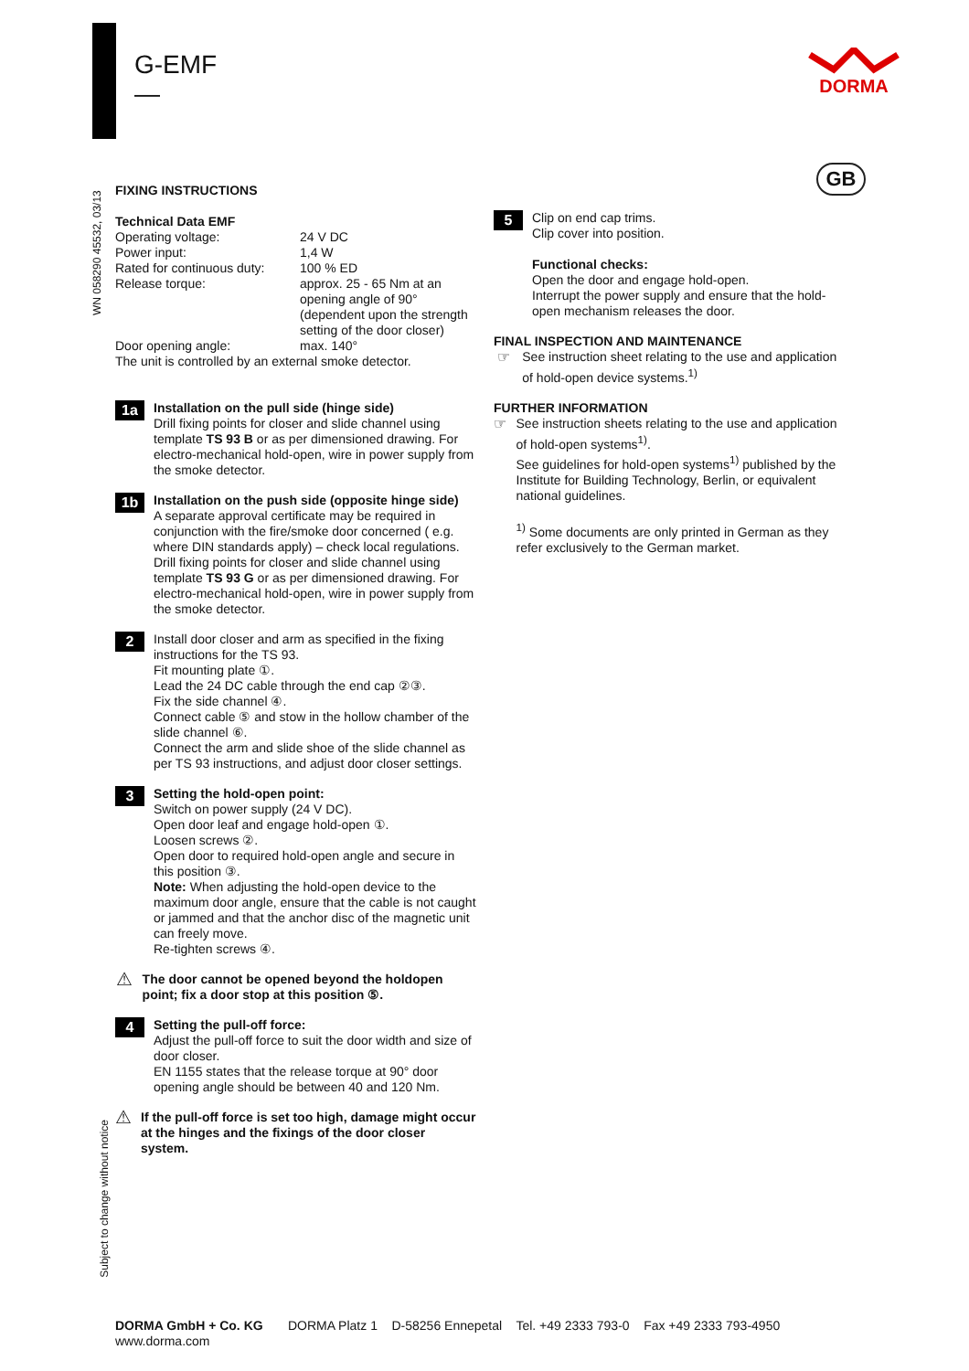G-EMF
—
DORMA
GB
WN 058290 45532, 03/13
Subject to change without notice
FIXING INSTRUCTIONS
Technical Data EMF
| Operating voltage: | 24 V DC |
| Power input: | 1,4 W |
| Rated for continuous duty: | 100 % ED |
| Release torque: | approx. 25 - 65 Nm at an opening angle of 90° (dependent upon the strength setting of the door closer) |
| Door opening angle: | max. 140° |
The unit is controlled by an external smoke detector.
1a
Installation on the pull side (hinge side)
Drill fixing points for closer and slide channel using template TS 93 B or as per dimensioned drawing. For electro-mechanical hold-open, wire in power supply from the smoke detector.
1b
Installation on the push side (opposite hinge side)
A separate approval certificate may be required in conjunction with the fire/smoke door concerned ( e.g. where DIN standards apply) – check local regulations.
Drill fixing points for closer and slide channel using template TS 93 G or as per dimensioned drawing. For electro-mechanical hold-open, wire in power supply from the smoke detector.
2
Install door closer and arm as specified in the fixing instructions for the TS 93.
Fit mounting plate ①.
Lead the 24 DC cable through the end cap ②③.
Fix the side channel ④.
Connect cable ⑤ and stow in the hollow chamber of the slide channel ⑥.
Connect the arm and slide shoe of the slide channel as per TS 93 instructions, and adjust door closer settings.
3
Setting the hold-open point:
Switch on power supply (24 V DC).
Open door leaf and engage hold-open ①.
Loosen screws ②.
Open door to required hold-open angle and secure in this position ③.
Note: When adjusting the hold-open device to the maximum door angle, ensure that the cable is not caught or jammed and that the anchor disc of the magnetic unit can freely move.
Re-tighten screws ④.
⚠
The door cannot be opened beyond the holdopen point; fix a door stop at this position ⑤.
4
Setting the pull-off force:
Adjust the pull-off force to suit the door width and size of door closer.
EN 1155 states that the release torque at 90° door opening angle should be between 40 and 120 Nm.
⚠
If the pull-off force is set too high, damage might occur at the hinges and the fixings of the door closer system.
5
Clip on end cap trims.
Clip cover into position.
Functional checks:
Open the door and engage hold-open.
Interrupt the power supply and ensure that the hold-open mechanism releases the door.
FINAL INSPECTION AND MAINTENANCE
☞ See instruction sheet relating to the use and application of hold-open device systems.<sup>1)</sup>
FURTHER INFORMATION
☞ See instruction sheets relating to the use and application of hold-open systems<sup>1)</sup>.
See guidelines for hold-open systems<sup>1)</sup> published by the Institute for Building Technology, Berlin, or equivalent national guidelines.
<sup>1)</sup> Some documents are only printed in German as they refer exclusively to the German market.
DORMA GmbH + Co. KG DORMA Platz 1 D-58256 Ennepetal Tel. +49 2333 793-0 Fax +49 2333 793-4950
www.dorma.com